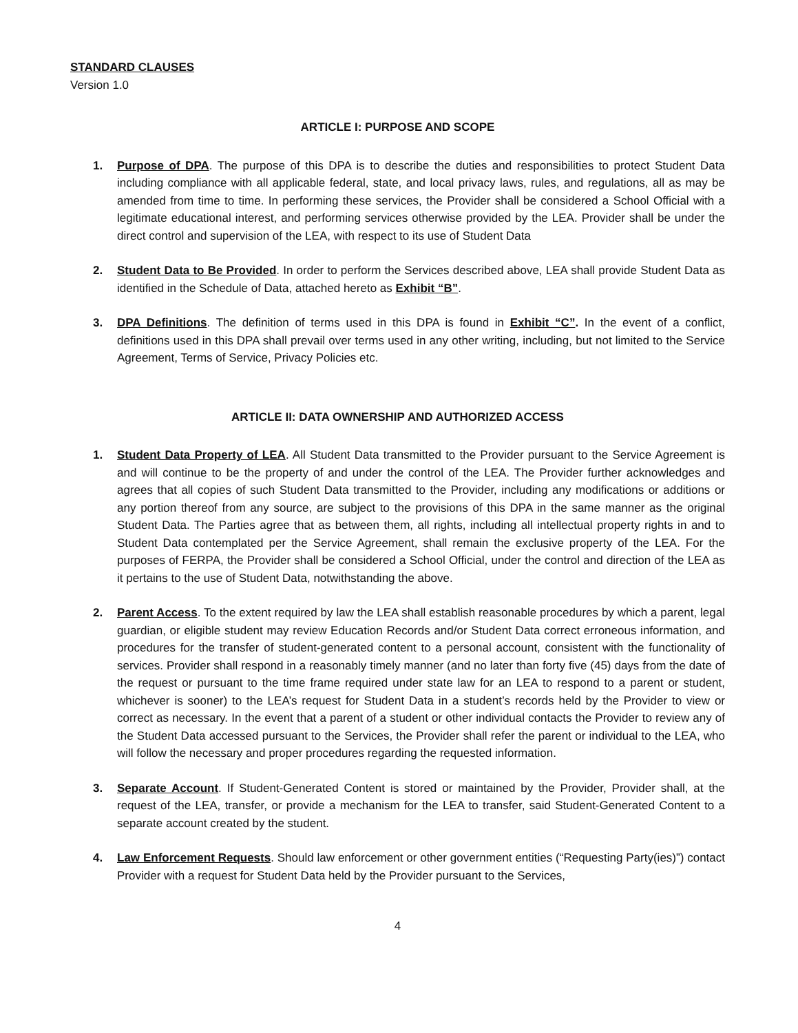STANDARD CLAUSES
Version 1.0
ARTICLE I: PURPOSE AND SCOPE
1. Purpose of DPA. The purpose of this DPA is to describe the duties and responsibilities to protect Student Data including compliance with all applicable federal, state, and local privacy laws, rules, and regulations, all as may be amended from time to time. In performing these services, the Provider shall be considered a School Official with a legitimate educational interest, and performing services otherwise provided by the LEA. Provider shall be under the direct control and supervision of the LEA, with respect to its use of Student Data
2. Student Data to Be Provided. In order to perform the Services described above, LEA shall provide Student Data as identified in the Schedule of Data, attached hereto as Exhibit “B”.
3. DPA Definitions. The definition of terms used in this DPA is found in Exhibit “C”. In the event of a conflict, definitions used in this DPA shall prevail over terms used in any other writing, including, but not limited to the Service Agreement, Terms of Service, Privacy Policies etc.
ARTICLE II: DATA OWNERSHIP AND AUTHORIZED ACCESS
1. Student Data Property of LEA. All Student Data transmitted to the Provider pursuant to the Service Agreement is and will continue to be the property of and under the control of the LEA. The Provider further acknowledges and agrees that all copies of such Student Data transmitted to the Provider, including any modifications or additions or any portion thereof from any source, are subject to the provisions of this DPA in the same manner as the original Student Data. The Parties agree that as between them, all rights, including all intellectual property rights in and to Student Data contemplated per the Service Agreement, shall remain the exclusive property of the LEA. For the purposes of FERPA, the Provider shall be considered a School Official, under the control and direction of the LEA as it pertains to the use of Student Data, notwithstanding the above.
2. Parent Access. To the extent required by law the LEA shall establish reasonable procedures by which a parent, legal guardian, or eligible student may review Education Records and/or Student Data correct erroneous information, and procedures for the transfer of student-generated content to a personal account, consistent with the functionality of services. Provider shall respond in a reasonably timely manner (and no later than forty five (45) days from the date of the request or pursuant to the time frame required under state law for an LEA to respond to a parent or student, whichever is sooner) to the LEA’s request for Student Data in a student’s records held by the Provider to view or correct as necessary. In the event that a parent of a student or other individual contacts the Provider to review any of the Student Data accessed pursuant to the Services, the Provider shall refer the parent or individual to the LEA, who will follow the necessary and proper procedures regarding the requested information.
3. Separate Account. If Student-Generated Content is stored or maintained by the Provider, Provider shall, at the request of the LEA, transfer, or provide a mechanism for the LEA to transfer, said Student-Generated Content to a separate account created by the student.
4. Law Enforcement Requests. Should law enforcement or other government entities (“Requesting Party(ies)”) contact Provider with a request for Student Data held by the Provider pursuant to the Services,
4